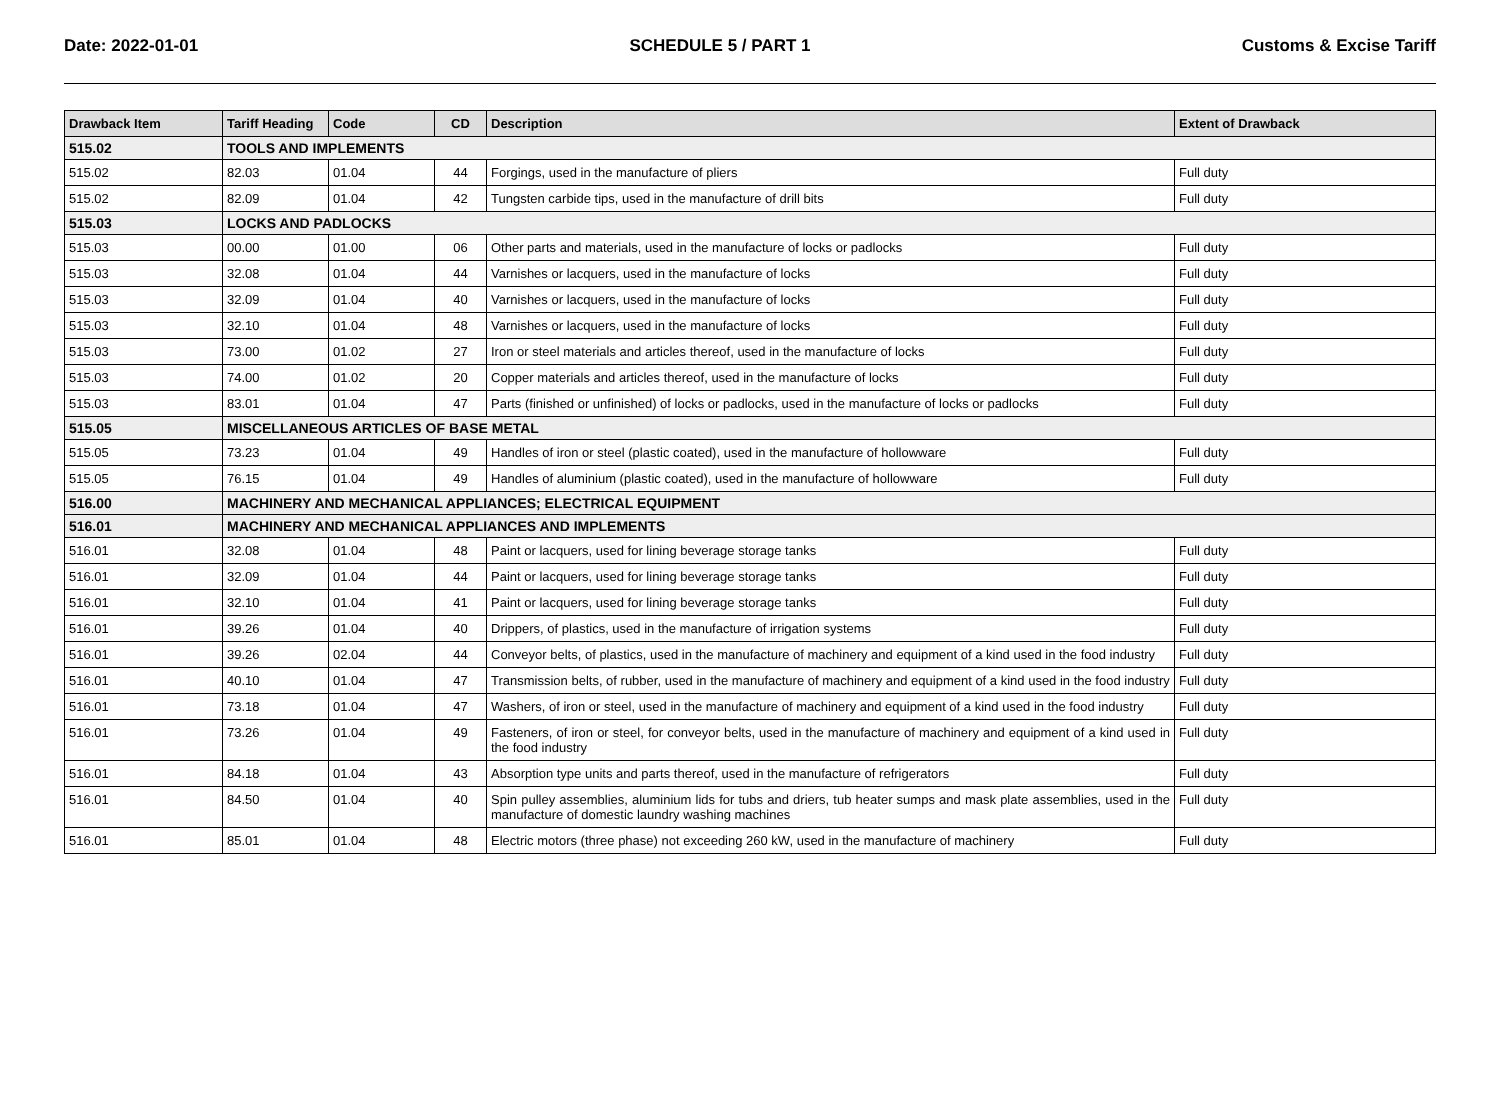Date: 2022-01-01 SCHEDULE 5 / PART 1 Customs & Excise Tariff
| Drawback Item | Tariff Heading | Code | CD | Description | Extent of Drawback |
| --- | --- | --- | --- | --- | --- |
| 515.02 | TOOLS AND IMPLEMENTS | | | | |
| 515.02 | 82.03 | 01.04 | 44 | Forgings, used in the manufacture of pliers | Full duty |
| 515.02 | 82.09 | 01.04 | 42 | Tungsten carbide tips, used in the manufacture of drill bits | Full duty |
| 515.03 | LOCKS AND PADLOCKS | | | | |
| 515.03 | 00.00 | 01.00 | 06 | Other parts and materials, used in the manufacture of locks or padlocks | Full duty |
| 515.03 | 32.08 | 01.04 | 44 | Varnishes or lacquers, used in the manufacture of locks | Full duty |
| 515.03 | 32.09 | 01.04 | 40 | Varnishes or lacquers, used in the manufacture of locks | Full duty |
| 515.03 | 32.10 | 01.04 | 48 | Varnishes or lacquers, used in the manufacture of locks | Full duty |
| 515.03 | 73.00 | 01.02 | 27 | Iron or steel materials and articles thereof, used in the manufacture of locks | Full duty |
| 515.03 | 74.00 | 01.02 | 20 | Copper materials and articles thereof, used in the manufacture of locks | Full duty |
| 515.03 | 83.01 | 01.04 | 47 | Parts (finished or unfinished) of locks or padlocks, used in the manufacture of locks or padlocks | Full duty |
| 515.05 | MISCELLANEOUS ARTICLES OF BASE METAL | | | | |
| 515.05 | 73.23 | 01.04 | 49 | Handles of iron or steel (plastic coated), used in the manufacture of hollowware | Full duty |
| 515.05 | 76.15 | 01.04 | 49 | Handles of aluminium (plastic coated), used in the manufacture of hollowware | Full duty |
| 516.00 | MACHINERY AND MECHANICAL APPLIANCES; ELECTRICAL EQUIPMENT | | | | |
| 516.01 | MACHINERY AND MECHANICAL APPLIANCES AND IMPLEMENTS | | | | |
| 516.01 | 32.08 | 01.04 | 48 | Paint or lacquers, used for lining beverage storage tanks | Full duty |
| 516.01 | 32.09 | 01.04 | 44 | Paint or lacquers, used for lining beverage storage tanks | Full duty |
| 516.01 | 32.10 | 01.04 | 41 | Paint or lacquers, used for lining beverage storage tanks | Full duty |
| 516.01 | 39.26 | 01.04 | 40 | Drippers, of plastics, used in the manufacture of irrigation systems | Full duty |
| 516.01 | 39.26 | 02.04 | 44 | Conveyor belts, of plastics, used in the manufacture of machinery and equipment of a kind used in the food industry | Full duty |
| 516.01 | 40.10 | 01.04 | 47 | Transmission belts, of rubber, used in the manufacture of machinery and equipment of a kind used in the food industry | Full duty |
| 516.01 | 73.18 | 01.04 | 47 | Washers, of iron or steel, used in the manufacture of machinery and equipment of a kind used in the food industry | Full duty |
| 516.01 | 73.26 | 01.04 | 49 | Fasteners, of iron or steel, for conveyor belts, used in the manufacture of machinery and equipment of a kind used in the food industry | Full duty |
| 516.01 | 84.18 | 01.04 | 43 | Absorption type units and parts thereof, used in the manufacture of refrigerators | Full duty |
| 516.01 | 84.50 | 01.04 | 40 | Spin pulley assemblies, aluminium lids for tubs and driers, tub heater sumps and mask plate assemblies, used in the manufacture of domestic laundry washing machines | Full duty |
| 516.01 | 85.01 | 01.04 | 48 | Electric motors (three phase) not exceeding 260 kW, used in the manufacture of machinery | Full duty |